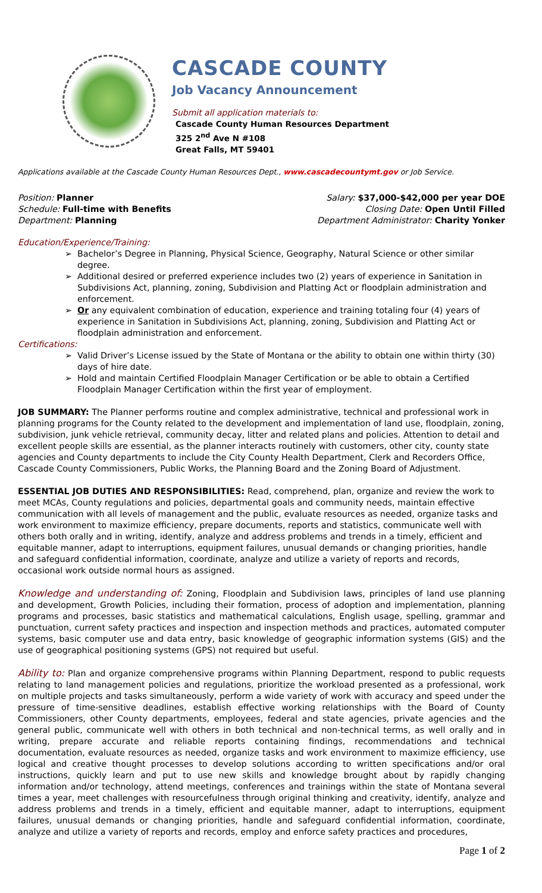CASCADE COUNTY
Job Vacancy Announcement
Submit all application materials to:
Cascade County Human Resources Department
325 2<sup>nd</sup> Ave N #108
Great Falls, MT 59401
Applications available at the Cascade County Human Resources Dept., www.cascadecountymt.gov or Job Service.
Position: Planner
Schedule: Full-time with Benefits
Department: Planning
Salary: $37,000-$42,000 per year DOE
Closing Date: Open Until Filled
Department Administrator: Charity Yonker
Education/Experience/Training:
Bachelor’s Degree in Planning, Physical Science, Geography, Natural Science or other similar degree.
Additional desired or preferred experience includes two (2) years of experience in Sanitation in Subdivisions Act, planning, zoning, Subdivision and Platting Act or floodplain administration and enforcement.
Or any equivalent combination of education, experience and training totaling four (4) years of experience in Sanitation in Subdivisions Act, planning, zoning, Subdivision and Platting Act or floodplain administration and enforcement.
Certifications:
Valid Driver’s License issued by the State of Montana or the ability to obtain one within thirty (30) days of hire date.
Hold and maintain Certified Floodplain Manager Certification or be able to obtain a Certified Floodplain Manager Certification within the first year of employment.
JOB SUMMARY: The Planner performs routine and complex administrative, technical and professional work in planning programs for the County related to the development and implementation of land use, floodplain, zoning, subdivision, junk vehicle retrieval, community decay, litter and related plans and policies. Attention to detail and excellent people skills are essential, as the planner interacts routinely with customers, other city, county state agencies and County departments to include the City County Health Department, Clerk and Recorders Office, Cascade County Commissioners, Public Works, the Planning Board and the Zoning Board of Adjustment.
ESSENTIAL JOB DUTIES AND RESPONSIBILITIES: Read, comprehend, plan, organize and review the work to meet MCAs, County regulations and policies, departmental goals and community needs, maintain effective communication with all levels of management and the public, evaluate resources as needed, organize tasks and work environment to maximize efficiency, prepare documents, reports and statistics, communicate well with others both orally and in writing, identify, analyze and address problems and trends in a timely, efficient and equitable manner, adapt to interruptions, equipment failures, unusual demands or changing priorities, handle and safeguard confidential information, coordinate, analyze and utilize a variety of reports and records, occasional work outside normal hours as assigned.
Knowledge and understanding of: Zoning, Floodplain and Subdivision laws, principles of land use planning and development, Growth Policies, including their formation, process of adoption and implementation, planning programs and processes, basic statistics and mathematical calculations, English usage, spelling, grammar and punctuation, current safety practices and inspection and inspection methods and practices, automated computer systems, basic computer use and data entry, basic knowledge of geographic information systems (GIS) and the use of geographical positioning systems (GPS) not required but useful.
Ability to: Plan and organize comprehensive programs within Planning Department, respond to public requests relating to land management policies and regulations, prioritize the workload presented as a professional, work on multiple projects and tasks simultaneously, perform a wide variety of work with accuracy and speed under the pressure of time-sensitive deadlines, establish effective working relationships with the Board of County Commissioners, other County departments, employees, federal and state agencies, private agencies and the general public, communicate well with others in both technical and non-technical terms, as well orally and in writing, prepare accurate and reliable reports containing findings, recommendations and technical documentation, evaluate resources as needed, organize tasks and work environment to maximize efficiency, use logical and creative thought processes to develop solutions according to written specifications and/or oral instructions, quickly learn and put to use new skills and knowledge brought about by rapidly changing information and/or technology, attend meetings, conferences and trainings within the state of Montana several times a year, meet challenges with resourcefulness through original thinking and creativity, identify, analyze and address problems and trends in a timely, efficient and equitable manner, adapt to interruptions, equipment failures, unusual demands or changing priorities, handle and safeguard confidential information, coordinate, analyze and utilize a variety of reports and records, employ and enforce safety practices and procedures,
Page 1 of 2